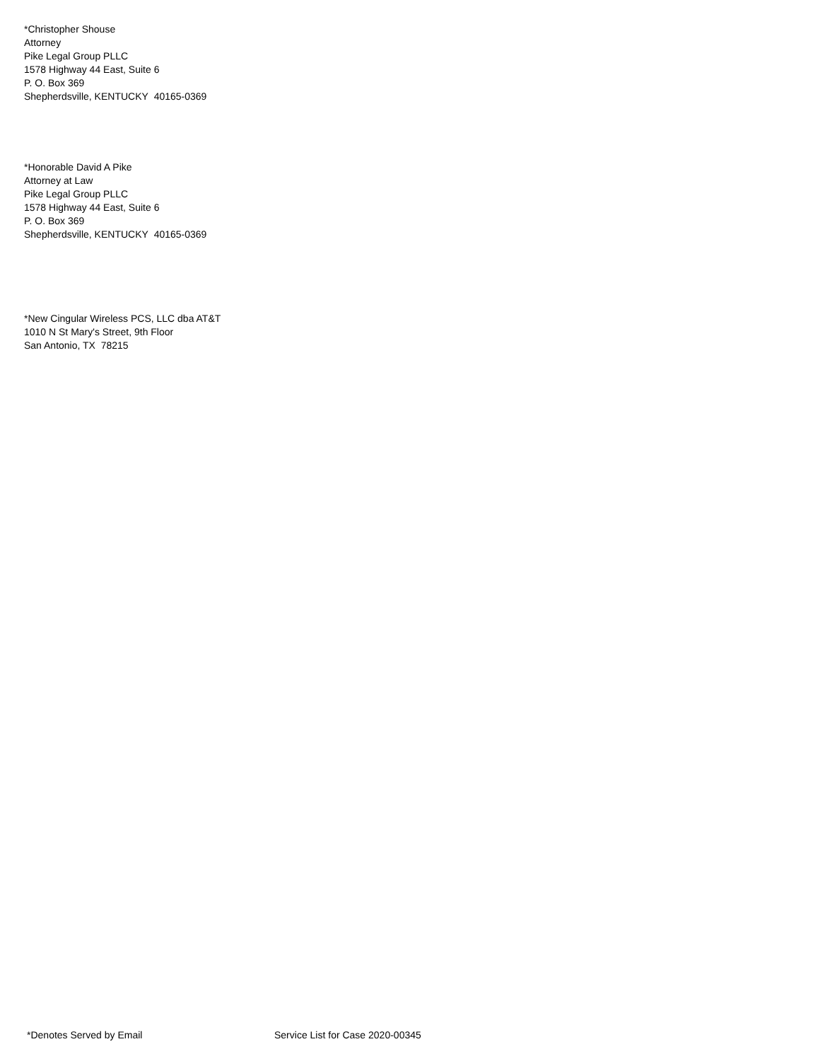*Christopher Shouse
Attorney
Pike Legal Group PLLC
1578 Highway 44 East, Suite 6
P. O. Box 369
Shepherdsville, KENTUCKY 40165-0369
*Honorable David A Pike
Attorney at Law
Pike Legal Group PLLC
1578 Highway 44 East, Suite 6
P. O. Box 369
Shepherdsville, KENTUCKY 40165-0369
*New Cingular Wireless PCS, LLC dba AT&T
1010 N St Mary's Street, 9th Floor
San Antonio, TX 78215
*Denotes Served by Email Service List for Case 2020-00345